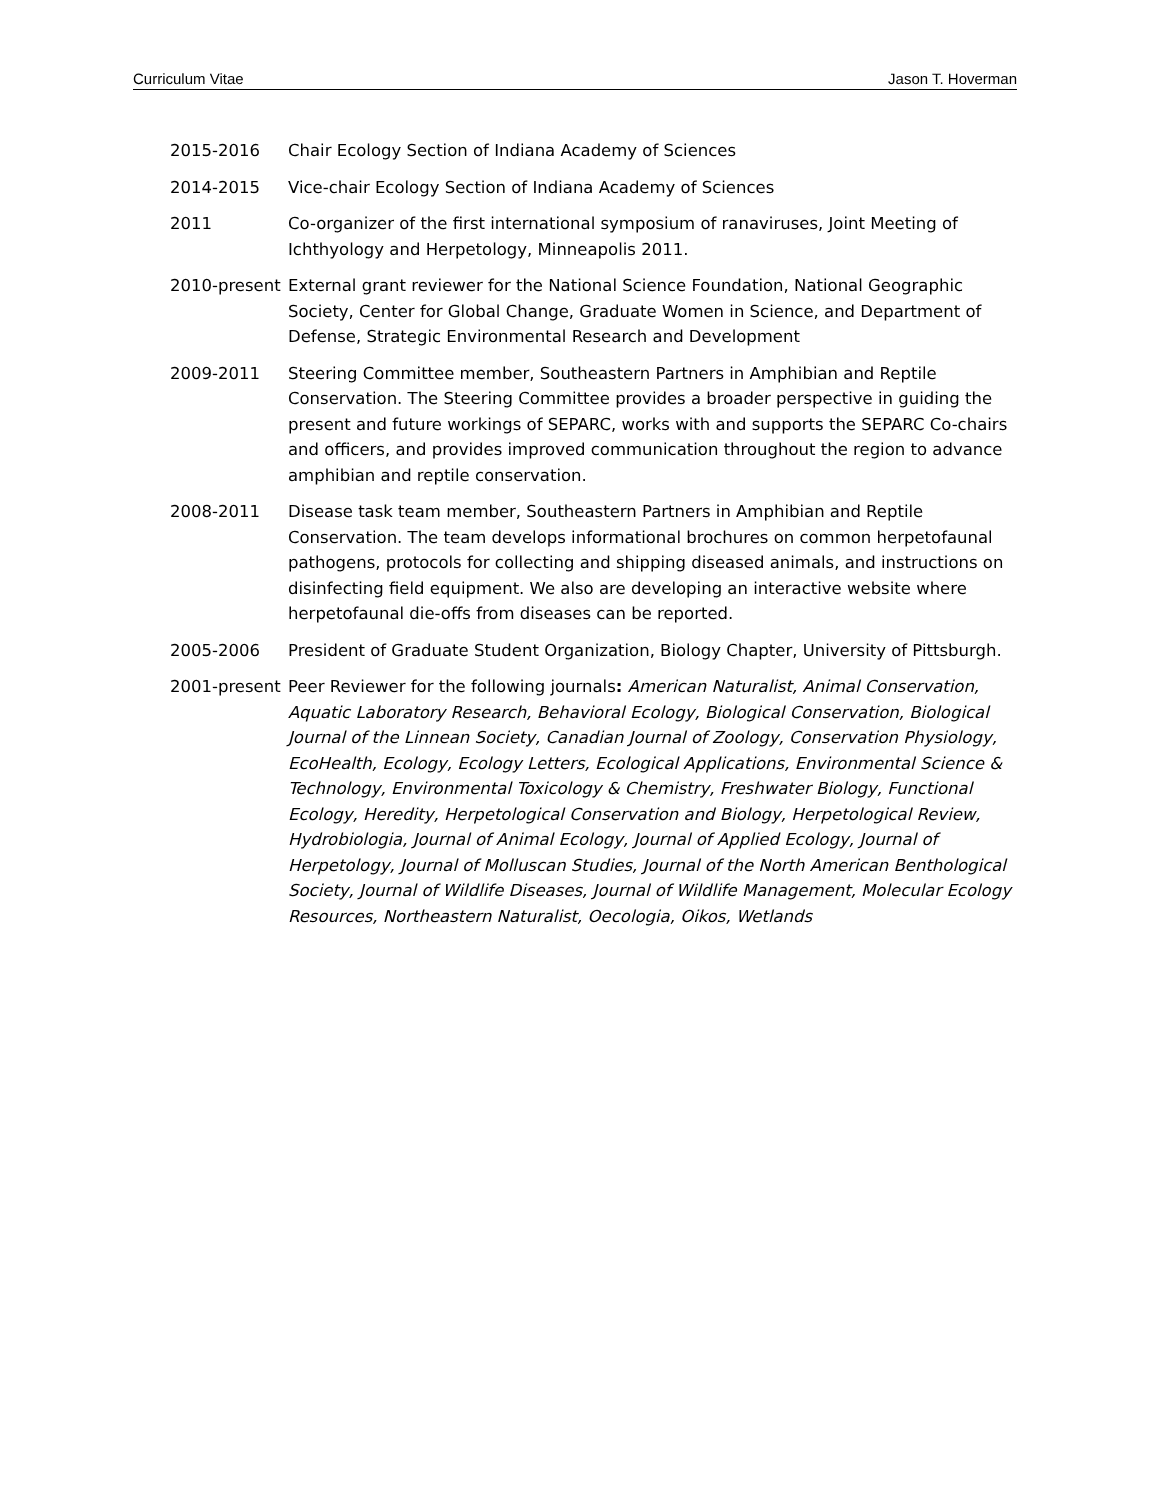Curriculum Vitae Jason T. Hoverman
2015-2016 Chair Ecology Section of Indiana Academy of Sciences
2014-2015 Vice-chair Ecology Section of Indiana Academy of Sciences
2011 Co-organizer of the first international symposium of ranaviruses, Joint Meeting of Ichthyology and Herpetology, Minneapolis 2011.
2010-present
External grant reviewer for the National Science Foundation, National Geographic Society, Center for Global Change, Graduate Women in Science, and Department of Defense, Strategic Environmental Research and Development
2009-2011 Steering Committee member, Southeastern Partners in Amphibian and Reptile Conservation. The Steering Committee provides a broader perspective in guiding the present and future workings of SEPARC, works with and supports the SEPARC Co-chairs and officers, and provides improved communication throughout the region to advance amphibian and reptile conservation.
2008-2011 Disease task team member, Southeastern Partners in Amphibian and Reptile Conservation. The team develops informational brochures on common herpetofaunal pathogens, protocols for collecting and shipping diseased animals, and instructions on disinfecting field equipment. We also are developing an interactive website where herpetofaunal die-offs from diseases can be reported.
2005-2006 President of Graduate Student Organization, Biology Chapter, University of Pittsburgh.
2001-present
Peer Reviewer for the following journals: American Naturalist, Animal Conservation, Aquatic Laboratory Research, Behavioral Ecology, Biological Conservation, Biological Journal of the Linnean Society, Canadian Journal of Zoology, Conservation Physiology, EcoHealth, Ecology, Ecology Letters, Ecological Applications, Environmental Science & Technology, Environmental Toxicology & Chemistry, Freshwater Biology, Functional Ecology, Heredity, Herpetological Conservation and Biology, Herpetological Review, Hydrobiologia, Journal of Animal Ecology, Journal of Applied Ecology, Journal of Herpetology, Journal of Molluscan Studies, Journal of the North American Benthological Society, Journal of Wildlife Diseases, Journal of Wildlife Management, Molecular Ecology Resources, Northeastern Naturalist, Oecologia, Oikos, Wetlands